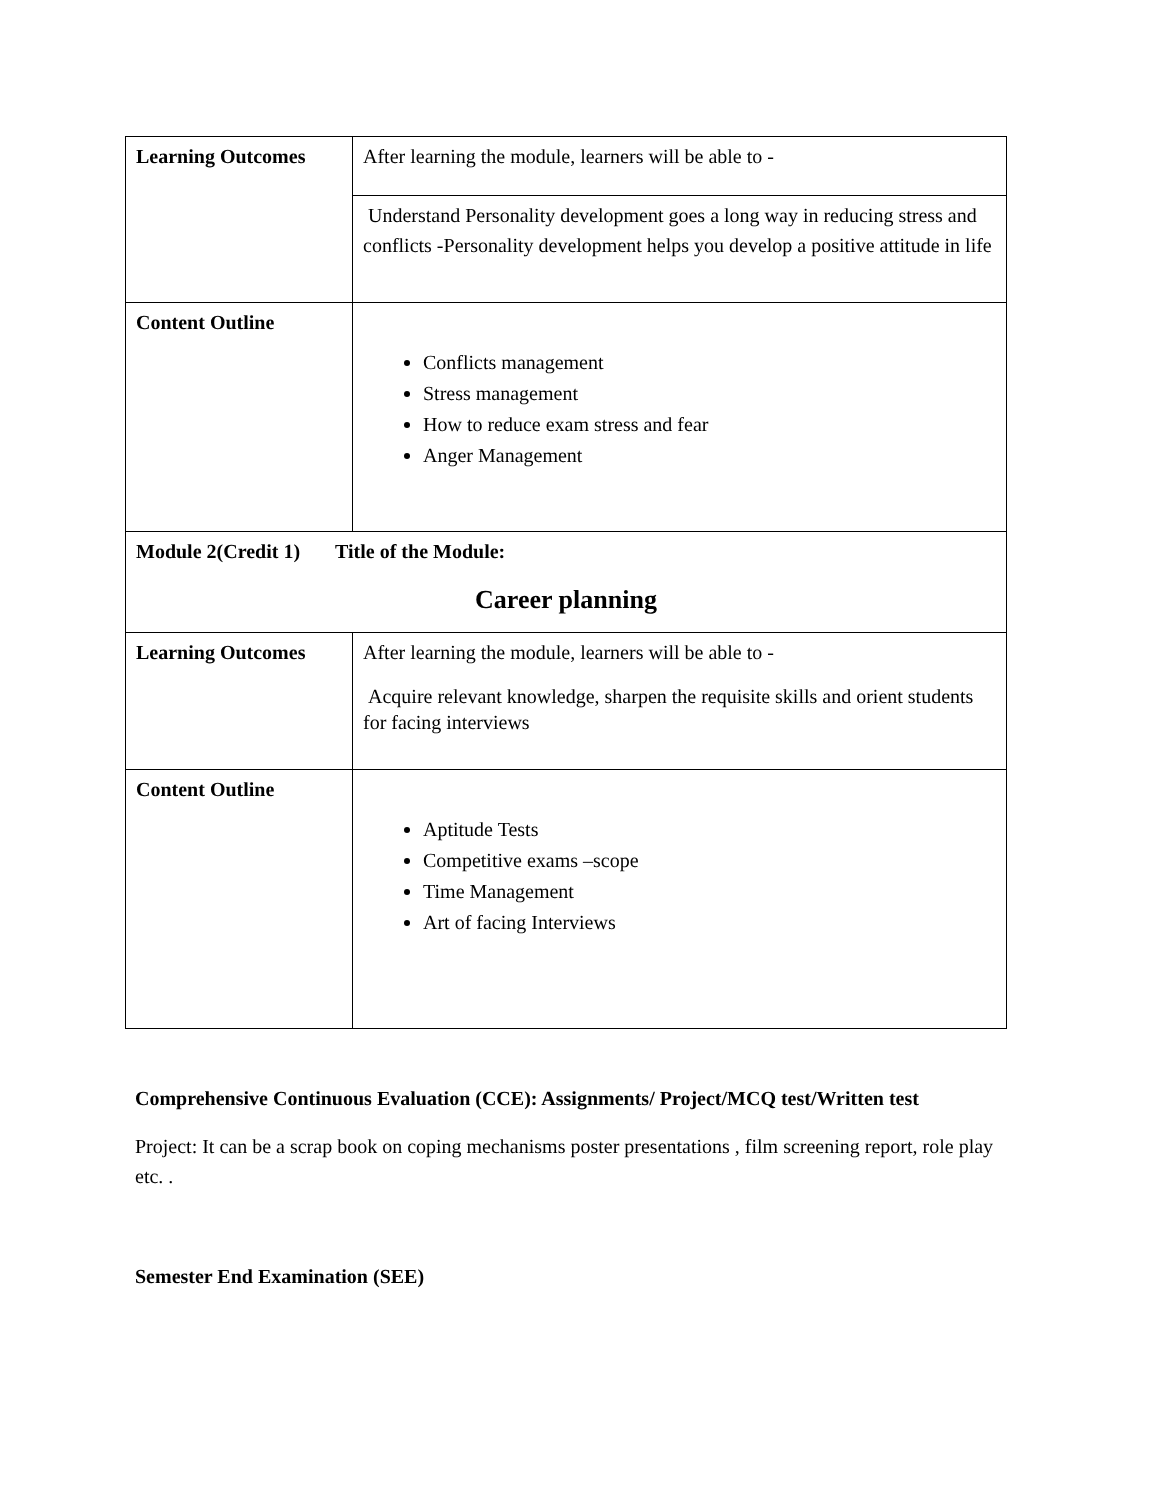| Learning Outcomes | After learning the module, learners will be able to - |
| | Understand Personality development goes a long way in reducing stress and conflicts -Personality development helps you develop a positive attitude in life |
| Content Outline | Conflicts management Stress management How to reduce exam stress and fear Anger Management |
| Module 2(Credit 1) Title of the Module: Career planning | |
| Learning Outcomes | After learning the module, learners will be able to - Acquire relevant knowledge, sharpen the requisite skills and orient students for facing interviews |
| Content Outline | Aptitude Tests Competitive exams –scope Time Management Art of facing Interviews |
Comprehensive Continuous Evaluation (CCE): Assignments/ Project/MCQ test/Written test
Project: It can be a scrap book on coping mechanisms poster presentations , film screening report, role play etc. .
Semester End Examination (SEE)